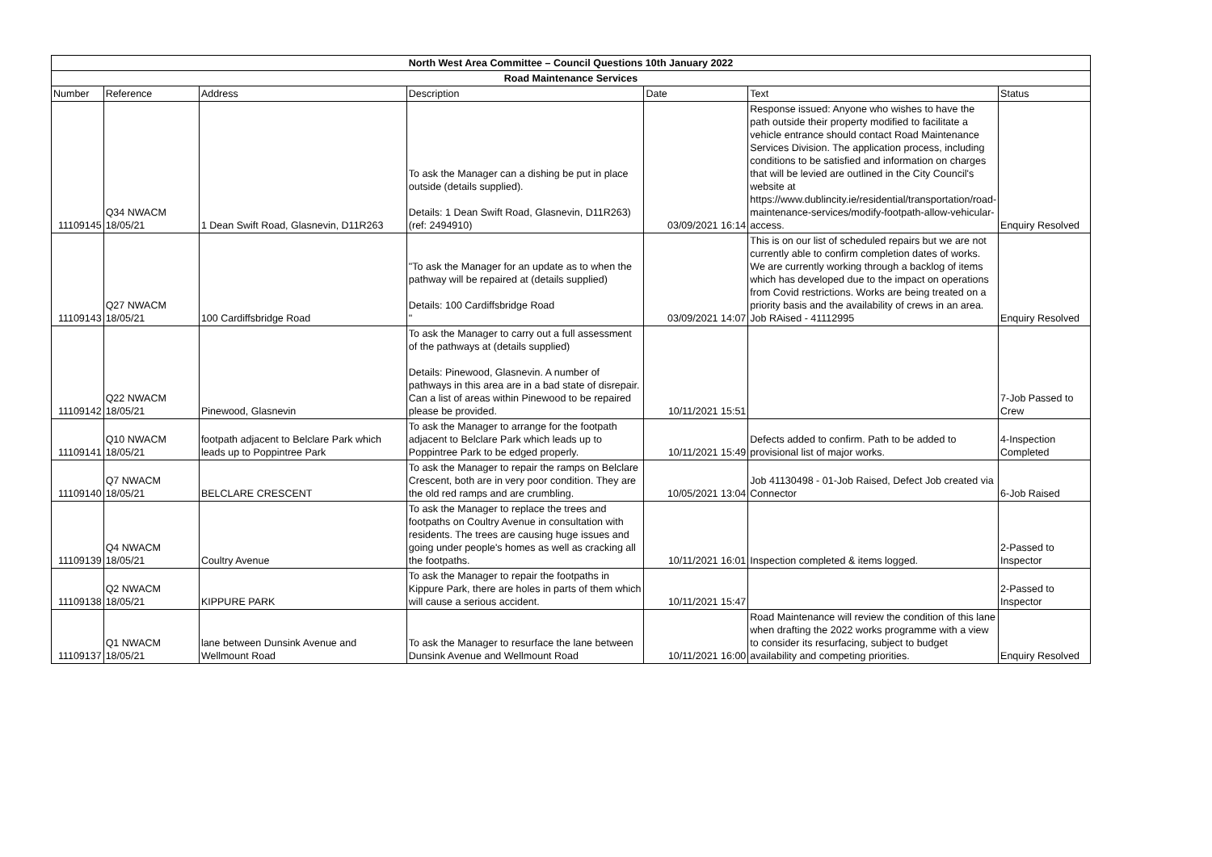| North West Area Committee – Council Questions 10th January 2022 | | | | | | |
| --- | --- | --- | --- | --- | --- | --- |
| Road Maintenance Services | | | | | | |
| Number | Reference | Address | Description | Date | Text | Status |
| 11109145 | Q34 NWACM 18/05/21 | 1 Dean Swift Road, Glasnevin, D11R263 | To ask the Manager can a dishing be put in place outside (details supplied). Details: 1 Dean Swift Road, Glasnevin, D11R263) (ref: 2494910) | 03/09/2021 16:14 | Response issued: Anyone who wishes to have the path outside their property modified to facilitate a vehicle entrance should contact Road Maintenance Services Division. The application process, including conditions to be satisfied and information on charges that will be levied are outlined in the City Council's website at https://www.dublincity.ie/residential/transportation/road-maintenance-services/modify-footpath-allow-vehicular-access. | Enquiry Resolved |
| 11109143 | Q27 NWACM 18/05/21 | 100 Cardiffsbridge Road | "To ask the Manager for an update as to when the pathway will be repaired at (details supplied) Details: 100 Cardiffsbridge Road " | 03/09/2021 14:07 | This is on our list of scheduled repairs but we are not currently able to confirm completion dates of works. We are currently working through a backlog of items which has developed due to the impact on operations from Covid restrictions. Works are being treated on a priority basis and the availability of crews in an area. Job RAised - 41112995 | Enquiry Resolved |
| 11109142 | Q22 NWACM 18/05/21 | Pinewood, Glasnevin | To ask the Manager to carry out a full assessment of the pathways at (details supplied) Details: Pinewood, Glasnevin. A number of pathways in this area are in a bad state of disrepair. Can a list of areas within Pinewood to be repaired please be provided. | 10/11/2021 15:51 | | 7-Job Passed to Crew |
| 11109141 | Q10 NWACM 18/05/21 | footpath adjacent to Belclare Park which leads up to Poppintree Park | To ask the Manager to arrange for the footpath adjacent to Belclare Park which leads up to Poppintree Park to be edged properly. | 10/11/2021 15:49 | Defects added to confirm. Path to be added to provisional list of major works. | 4-Inspection Completed |
| 11109140 | Q7 NWACM 18/05/21 | BELCLARE CRESCENT | To ask the Manager to repair the ramps on Belclare Crescent, both are in very poor condition. They are the old red ramps and are crumbling. | 10/05/2021 13:04 | Job 41130498 - 01-Job Raised, Defect Job created via Connector | 6-Job Raised |
| 11109139 | Q4 NWACM 18/05/21 | Coultry Avenue | To ask the Manager to replace the trees and footpaths on Coultry Avenue in consultation with residents. The trees are causing huge issues and going under people's homes as well as cracking all the footpaths. | 10/11/2021 16:01 | Inspection completed & items logged. | 2-Passed to Inspector |
| 11109138 | Q2 NWACM 18/05/21 | KIPPURE PARK | To ask the Manager to repair the footpaths in Kippure Park, there are holes in parts of them which will cause a serious accident. | 10/11/2021 15:47 | | 2-Passed to Inspector |
| 11109137 | Q1 NWACM 18/05/21 | lane between Dunsink Avenue and Wellmount Road | To ask the Manager to resurface the lane between Dunsink Avenue and Wellmount Road | 10/11/2021 16:00 | Road Maintenance will review the condition of this lane when drafting the 2022 works programme with a view to consider its resurfacing, subject to budget availability and competing priorities. | Enquiry Resolved |